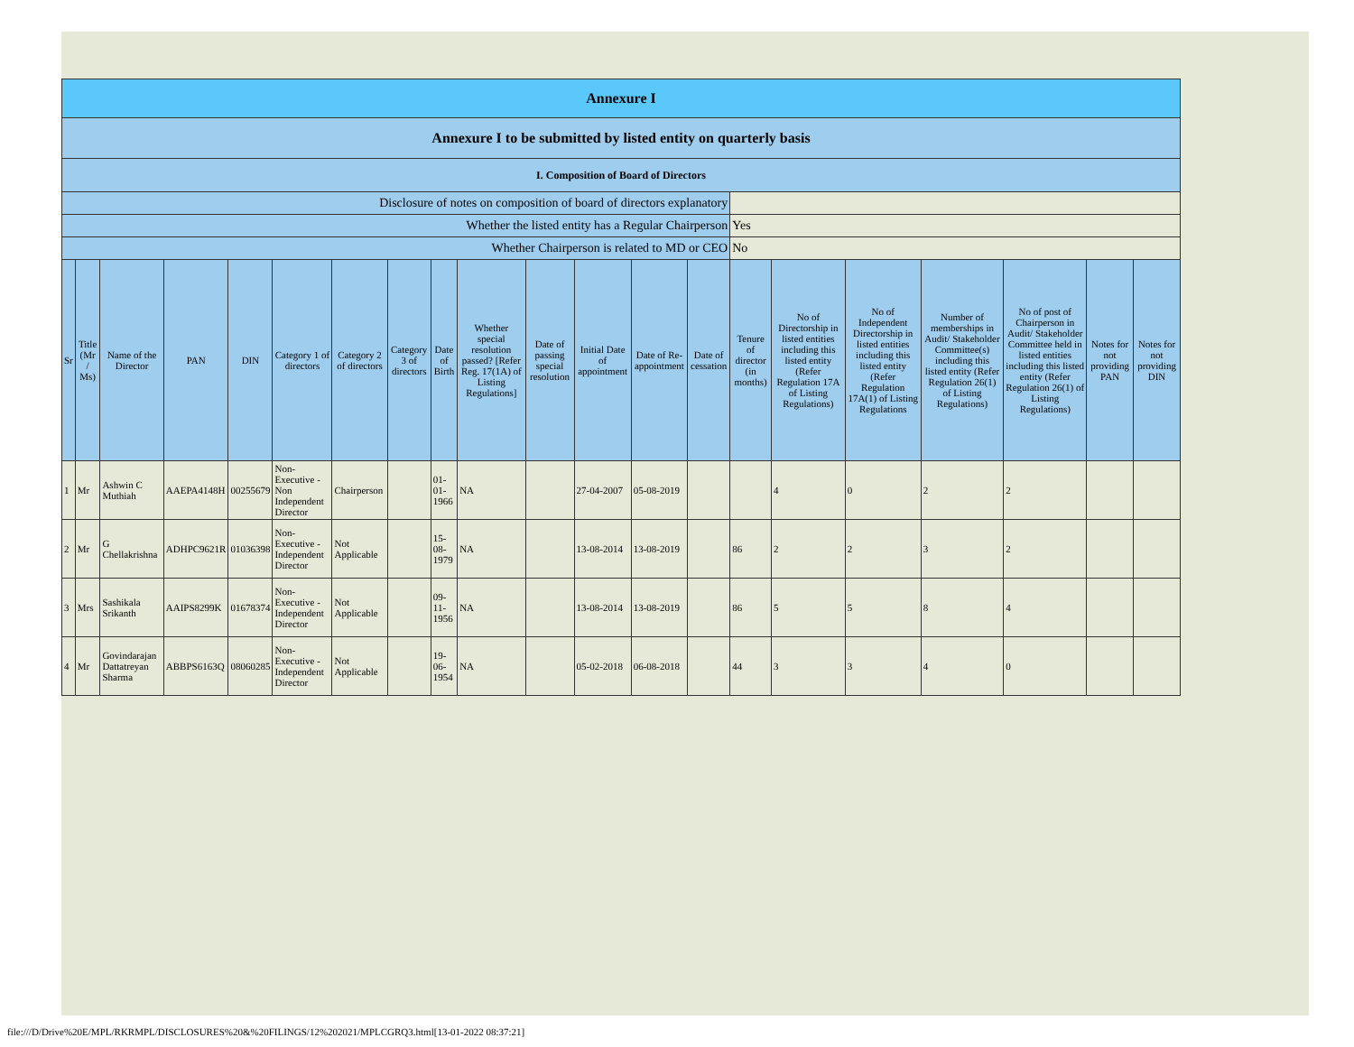| Annexure I | | | | | | | | | | | | | | | | | | | | |
| Annexure I to be submitted by listed entity on quarterly basis | | | | | | | | | | | | | | | | | | | | |
| I. Composition of Board of Directors | | | | | | | | | | | | | | | | | | | | |
| Disclosure of notes on composition of board of directors explanatory | | | | | | | | | | | | | | | | | | | | |
| Whether the listed entity has a Regular Chairperson | | | | | | | | | | | | | | Yes | | | | | | |
| Whether Chairperson is related to MD or CEO | | | | | | | | | | | | | | No | | | | | | |
| Sr | Title (Mr / Ms) | Name of the Director | PAN | DIN | Category 1 of directors | Category 2 of directors | Category 3 of directors | Date of Birth | Whether special resolution passed? [Refer Reg. 17(1A) of Listing Regulations] | Date of passing special resolution | Initial Date of appointment | Date of Re-appointment | Date of cessation | Tenure of director (in months) | No of Directorship in listed entities including this listed entity (Refer Regulation 17A of Listing Regulations) | No of Independent Directorship in listed entities including this listed entity (Refer Regulation 17A(1) of Listing Regulations | Number of memberships in Audit/ Stakeholder Committee(s) including this listed entity (Refer Regulation 26(1) of Listing Regulations) | No of post of Chairperson in Audit/ Stakeholder Committee held in listed entities including this listed entity (Refer Regulation 26(1) of Listing Regulations) | Notes for not providing PAN | Notes for not providing DIN |
| 1 | Mr | Ashwin C Muthiah | AAEPA4148H | 00255679 | Non-Executive - Non Independent Director | Chairperson | | 01-01-1966 | NA | | 27-04-2007 | 05-08-2019 | | | 4 | 0 | 2 | 2 | | |
| 2 | Mr | G Chellakrishna | ADHPC9621R | 01036398 | Non-Executive - Independent Director | Not Applicable | | 15-08-1979 | NA | | 13-08-2014 | 13-08-2019 | | 86 | 2 | 2 | 3 | 2 | | |
| 3 | Mrs | Sashikala Srikanth | AAIPS8299K | 01678374 | Non-Executive - Independent Director | Not Applicable | | 09-11-1956 | NA | | 13-08-2014 | 13-08-2019 | | 86 | 5 | 5 | 8 | 4 | | |
| 4 | Mr | Govindarajan Dattatreyan Sharma | ABBPS6163Q | 08060285 | Non-Executive - Independent Director | Not Applicable | | 19-06-1954 | NA | | 05-02-2018 | 06-08-2018 | | 44 | 3 | 3 | 4 | 0 | | |
file:///D/Drive%20E/MPL/RKRMPL/DISCLOSURES%20&%20FILINGS/12%202021/MPLCGRQ3.html[13-01-2022 08:37:21]